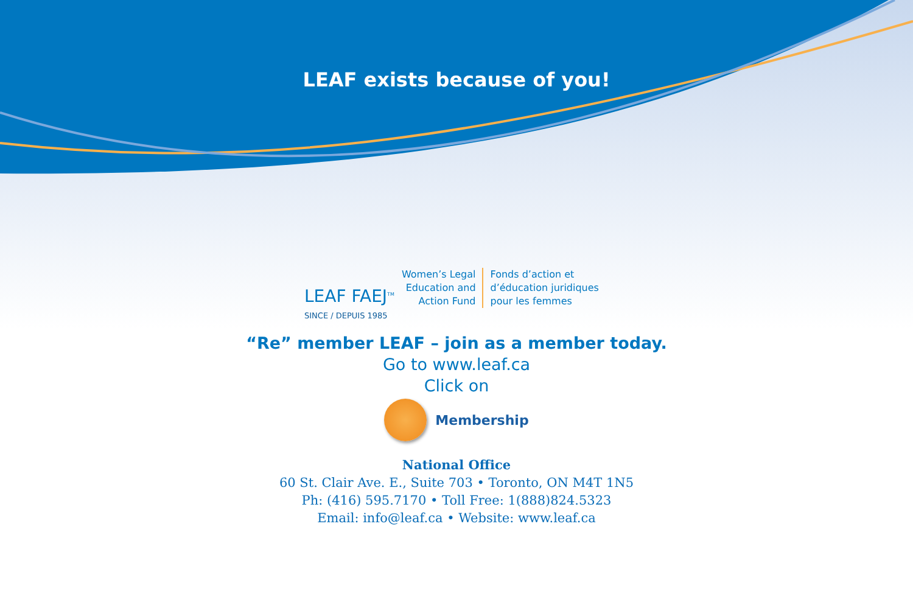LEAF exists because of you!
LEAF FAEJ<sup>TM</sup>
SINCE / DEPUIS 1985
Women’s Legal
Education and
Action Fund
Fonds d’action et
d’éducation juridiques
pour les femmes
“Re” member LEAF – join as a member today.
Go to www.leaf.ca
Click on
Membership
National Office
60 St. Clair Ave. E., Suite 703 • Toronto, ON M4T 1N5
Ph: (416) 595.7170 • Toll Free: 1(888)824.5323
Email: info@leaf.ca • Website: www.leaf.ca